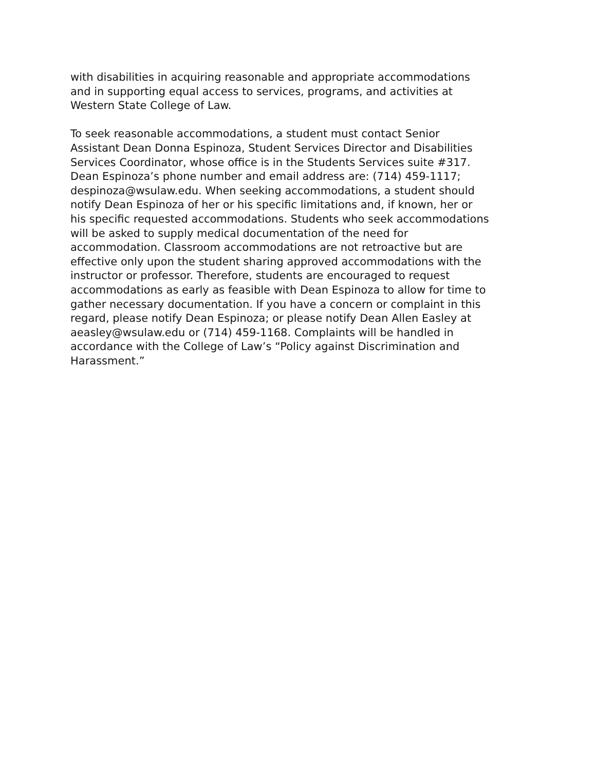with disabilities in acquiring reasonable and appropriate accommodations
and in supporting equal access to services, programs, and activities at
Western State College of Law.
To seek reasonable accommodations, a student must contact Senior
Assistant Dean Donna Espinoza, Student Services Director and Disabilities
Services Coordinator, whose office is in the Students Services suite #317.
Dean Espinoza’s phone number and email address are: (714) 459-1117;
despinoza@wsulaw.edu. When seeking accommodations, a student should
notify Dean Espinoza of her or his specific limitations and, if known, her or
his specific requested accommodations. Students who seek accommodations
will be asked to supply medical documentation of the need for
accommodation. Classroom accommodations are not retroactive but are
effective only upon the student sharing approved accommodations with the
instructor or professor. Therefore, students are encouraged to request
accommodations as early as feasible with Dean Espinoza to allow for time to
gather necessary documentation. If you have a concern or complaint in this
regard, please notify Dean Espinoza; or please notify Dean Allen Easley at
aeasley@wsulaw.edu or (714) 459-1168. Complaints will be handled in
accordance with the College of Law’s “Policy against Discrimination and
Harassment.”